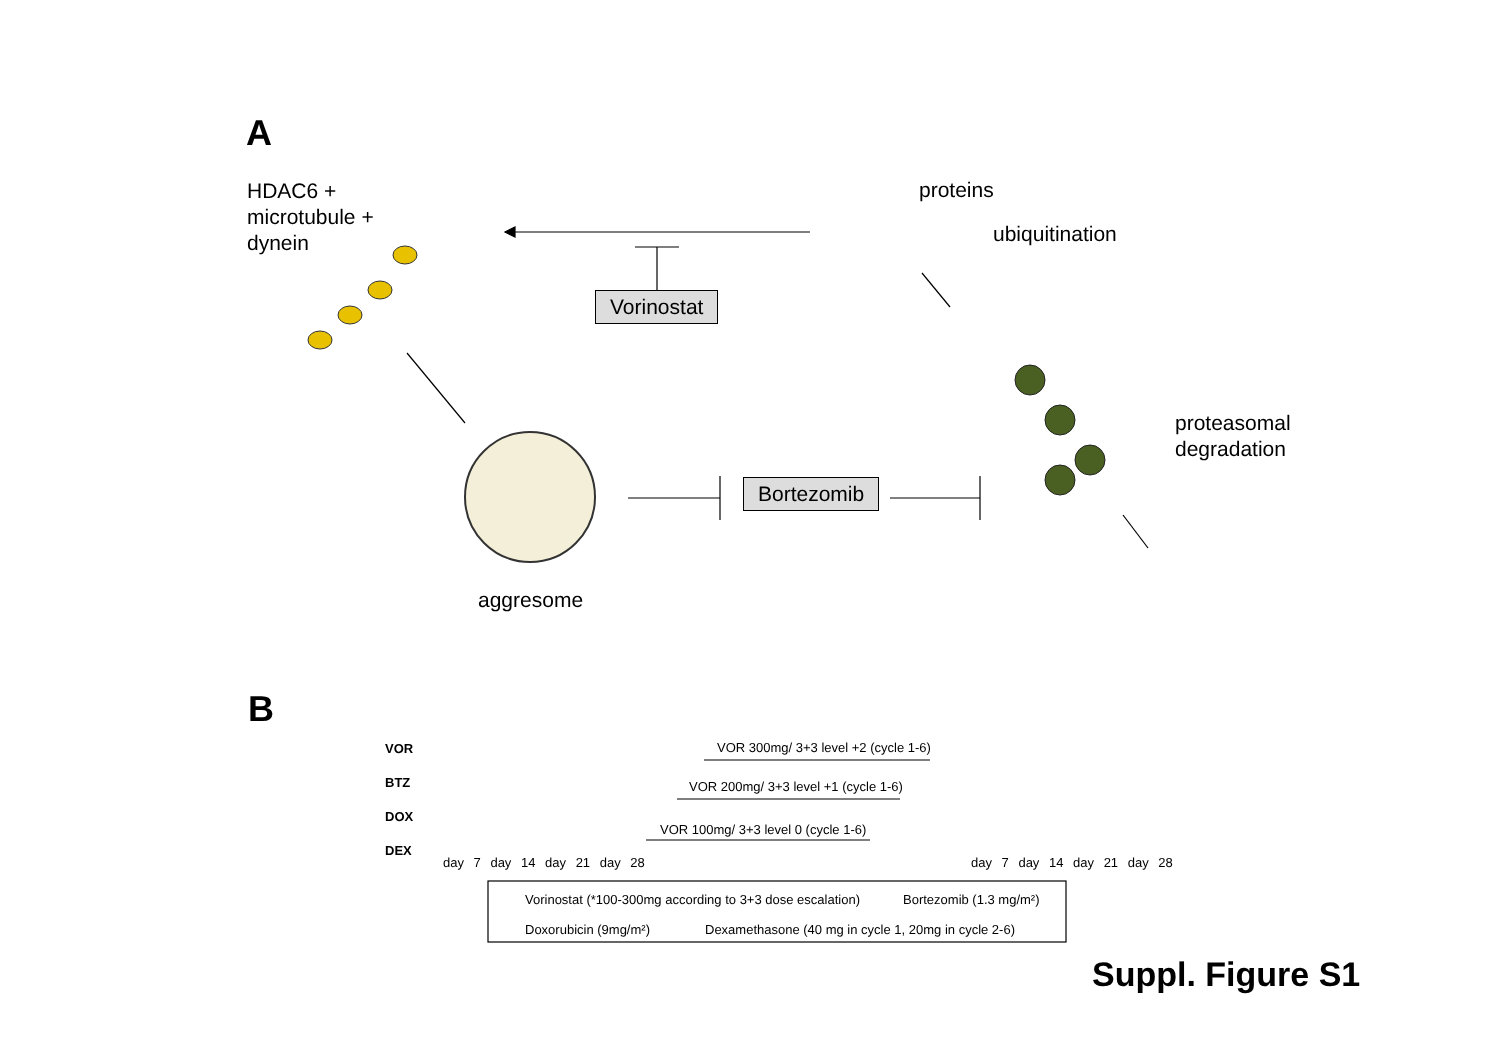A
HDAC6 +
microtubule +
dynein
proteins
ubiquitination
Vorinostat
Bortezomib
proteasomal
degradation
aggresome
B
VOR
BTZ
DOX
DEX
day 7 day 14 day 21 day 28
VOR 300mg/ 3+3 level +2 (cycle 1-6)
VOR 200mg/ 3+3 level +1 (cycle 1-6)
VOR 100mg/ 3+3 level 0 (cycle 1-6)
day 7 day 14 day 21 day 28
Vorinostat (*100-300mg according to 3+3 dose escalation)
Bortezomib (1.3 mg/m²)
Doxorubicin (9mg/m²)
Dexamethasone (40 mg in cycle 1, 20mg in cycle 2-6)
Suppl. Figure S1